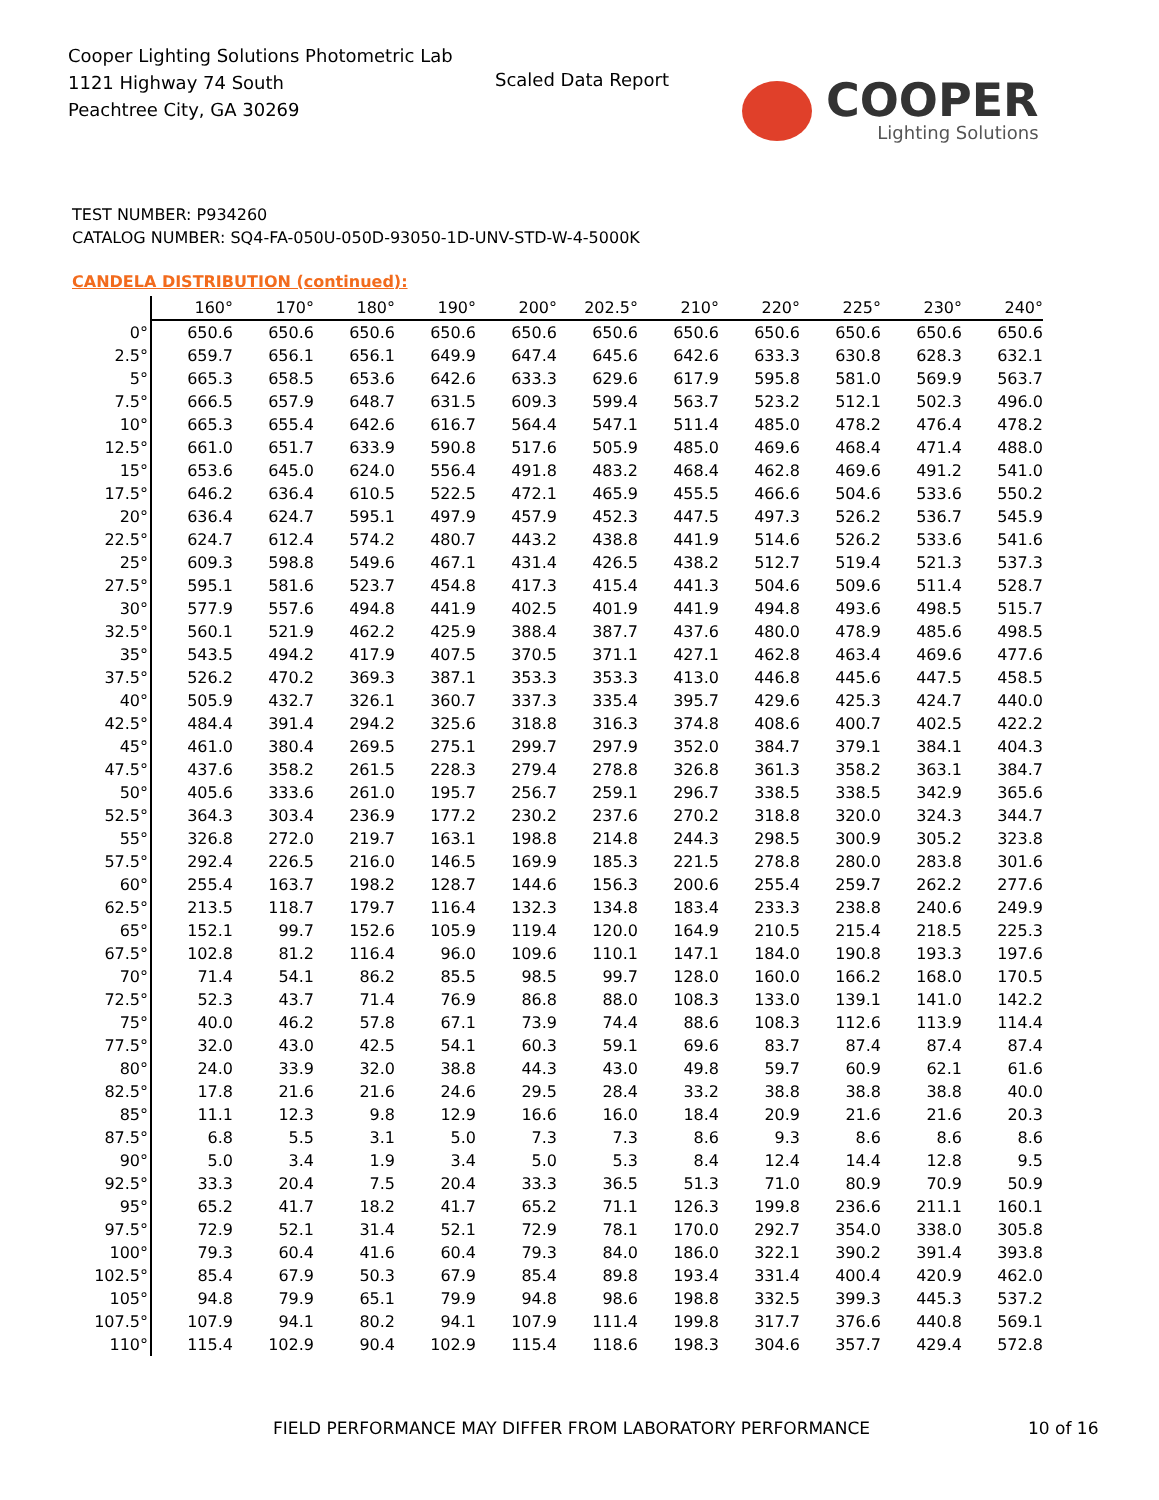Cooper Lighting Solutions Photometric Lab
1121 Highway 74 South
Peachtree City, GA 30269
Scaled Data Report
COOPER
Lighting Solutions
TEST NUMBER: P934260
CATALOG NUMBER: SQ4-FA-050U-050D-93050-1D-UNV-STD-W-4-5000K
CANDELA DISTRIBUTION (continued):
| | 160° | 170° | 180° | 190° | 200° | 202.5° | 210° | 220° | 225° | 230° | 240° |
| --- | --- | --- | --- | --- | --- | --- | --- | --- | --- | --- | --- |
| 0° | 650.6 | 650.6 | 650.6 | 650.6 | 650.6 | 650.6 | 650.6 | 650.6 | 650.6 | 650.6 | 650.6 |
| 2.5° | 659.7 | 656.1 | 656.1 | 649.9 | 647.4 | 645.6 | 642.6 | 633.3 | 630.8 | 628.3 | 632.1 |
| 5° | 665.3 | 658.5 | 653.6 | 642.6 | 633.3 | 629.6 | 617.9 | 595.8 | 581.0 | 569.9 | 563.7 |
| 7.5° | 666.5 | 657.9 | 648.7 | 631.5 | 609.3 | 599.4 | 563.7 | 523.2 | 512.1 | 502.3 | 496.0 |
| 10° | 665.3 | 655.4 | 642.6 | 616.7 | 564.4 | 547.1 | 511.4 | 485.0 | 478.2 | 476.4 | 478.2 |
| 12.5° | 661.0 | 651.7 | 633.9 | 590.8 | 517.6 | 505.9 | 485.0 | 469.6 | 468.4 | 471.4 | 488.0 |
| 15° | 653.6 | 645.0 | 624.0 | 556.4 | 491.8 | 483.2 | 468.4 | 462.8 | 469.6 | 491.2 | 541.0 |
| 17.5° | 646.2 | 636.4 | 610.5 | 522.5 | 472.1 | 465.9 | 455.5 | 466.6 | 504.6 | 533.6 | 550.2 |
| 20° | 636.4 | 624.7 | 595.1 | 497.9 | 457.9 | 452.3 | 447.5 | 497.3 | 526.2 | 536.7 | 545.9 |
| 22.5° | 624.7 | 612.4 | 574.2 | 480.7 | 443.2 | 438.8 | 441.9 | 514.6 | 526.2 | 533.6 | 541.6 |
| 25° | 609.3 | 598.8 | 549.6 | 467.1 | 431.4 | 426.5 | 438.2 | 512.7 | 519.4 | 521.3 | 537.3 |
| 27.5° | 595.1 | 581.6 | 523.7 | 454.8 | 417.3 | 415.4 | 441.3 | 504.6 | 509.6 | 511.4 | 528.7 |
| 30° | 577.9 | 557.6 | 494.8 | 441.9 | 402.5 | 401.9 | 441.9 | 494.8 | 493.6 | 498.5 | 515.7 |
| 32.5° | 560.1 | 521.9 | 462.2 | 425.9 | 388.4 | 387.7 | 437.6 | 480.0 | 478.9 | 485.6 | 498.5 |
| 35° | 543.5 | 494.2 | 417.9 | 407.5 | 370.5 | 371.1 | 427.1 | 462.8 | 463.4 | 469.6 | 477.6 |
| 37.5° | 526.2 | 470.2 | 369.3 | 387.1 | 353.3 | 353.3 | 413.0 | 446.8 | 445.6 | 447.5 | 458.5 |
| 40° | 505.9 | 432.7 | 326.1 | 360.7 | 337.3 | 335.4 | 395.7 | 429.6 | 425.3 | 424.7 | 440.0 |
| 42.5° | 484.4 | 391.4 | 294.2 | 325.6 | 318.8 | 316.3 | 374.8 | 408.6 | 400.7 | 402.5 | 422.2 |
| 45° | 461.0 | 380.4 | 269.5 | 275.1 | 299.7 | 297.9 | 352.0 | 384.7 | 379.1 | 384.1 | 404.3 |
| 47.5° | 437.6 | 358.2 | 261.5 | 228.3 | 279.4 | 278.8 | 326.8 | 361.3 | 358.2 | 363.1 | 384.7 |
| 50° | 405.6 | 333.6 | 261.0 | 195.7 | 256.7 | 259.1 | 296.7 | 338.5 | 338.5 | 342.9 | 365.6 |
| 52.5° | 364.3 | 303.4 | 236.9 | 177.2 | 230.2 | 237.6 | 270.2 | 318.8 | 320.0 | 324.3 | 344.7 |
| 55° | 326.8 | 272.0 | 219.7 | 163.1 | 198.8 | 214.8 | 244.3 | 298.5 | 300.9 | 305.2 | 323.8 |
| 57.5° | 292.4 | 226.5 | 216.0 | 146.5 | 169.9 | 185.3 | 221.5 | 278.8 | 280.0 | 283.8 | 301.6 |
| 60° | 255.4 | 163.7 | 198.2 | 128.7 | 144.6 | 156.3 | 200.6 | 255.4 | 259.7 | 262.2 | 277.6 |
| 62.5° | 213.5 | 118.7 | 179.7 | 116.4 | 132.3 | 134.8 | 183.4 | 233.3 | 238.8 | 240.6 | 249.9 |
| 65° | 152.1 | 99.7 | 152.6 | 105.9 | 119.4 | 120.0 | 164.9 | 210.5 | 215.4 | 218.5 | 225.3 |
| 67.5° | 102.8 | 81.2 | 116.4 | 96.0 | 109.6 | 110.1 | 147.1 | 184.0 | 190.8 | 193.3 | 197.6 |
| 70° | 71.4 | 54.1 | 86.2 | 85.5 | 98.5 | 99.7 | 128.0 | 160.0 | 166.2 | 168.0 | 170.5 |
| 72.5° | 52.3 | 43.7 | 71.4 | 76.9 | 86.8 | 88.0 | 108.3 | 133.0 | 139.1 | 141.0 | 142.2 |
| 75° | 40.0 | 46.2 | 57.8 | 67.1 | 73.9 | 74.4 | 88.6 | 108.3 | 112.6 | 113.9 | 114.4 |
| 77.5° | 32.0 | 43.0 | 42.5 | 54.1 | 60.3 | 59.1 | 69.6 | 83.7 | 87.4 | 87.4 | 87.4 |
| 80° | 24.0 | 33.9 | 32.0 | 38.8 | 44.3 | 43.0 | 49.8 | 59.7 | 60.9 | 62.1 | 61.6 |
| 82.5° | 17.8 | 21.6 | 21.6 | 24.6 | 29.5 | 28.4 | 33.2 | 38.8 | 38.8 | 38.8 | 40.0 |
| 85° | 11.1 | 12.3 | 9.8 | 12.9 | 16.6 | 16.0 | 18.4 | 20.9 | 21.6 | 21.6 | 20.3 |
| 87.5° | 6.8 | 5.5 | 3.1 | 5.0 | 7.3 | 7.3 | 8.6 | 9.3 | 8.6 | 8.6 | 8.6 |
| 90° | 5.0 | 3.4 | 1.9 | 3.4 | 5.0 | 5.3 | 8.4 | 12.4 | 14.4 | 12.8 | 9.5 |
| 92.5° | 33.3 | 20.4 | 7.5 | 20.4 | 33.3 | 36.5 | 51.3 | 71.0 | 80.9 | 70.9 | 50.9 |
| 95° | 65.2 | 41.7 | 18.2 | 41.7 | 65.2 | 71.1 | 126.3 | 199.8 | 236.6 | 211.1 | 160.1 |
| 97.5° | 72.9 | 52.1 | 31.4 | 52.1 | 72.9 | 78.1 | 170.0 | 292.7 | 354.0 | 338.0 | 305.8 |
| 100° | 79.3 | 60.4 | 41.6 | 60.4 | 79.3 | 84.0 | 186.0 | 322.1 | 390.2 | 391.4 | 393.8 |
| 102.5° | 85.4 | 67.9 | 50.3 | 67.9 | 85.4 | 89.8 | 193.4 | 331.4 | 400.4 | 420.9 | 462.0 |
| 105° | 94.8 | 79.9 | 65.1 | 79.9 | 94.8 | 98.6 | 198.8 | 332.5 | 399.3 | 445.3 | 537.2 |
| 107.5° | 107.9 | 94.1 | 80.2 | 94.1 | 107.9 | 111.4 | 199.8 | 317.7 | 376.6 | 440.8 | 569.1 |
| 110° | 115.4 | 102.9 | 90.4 | 102.9 | 115.4 | 118.6 | 198.3 | 304.6 | 357.7 | 429.4 | 572.8 |
FIELD PERFORMANCE MAY DIFFER FROM LABORATORY PERFORMANCE
10 of 16